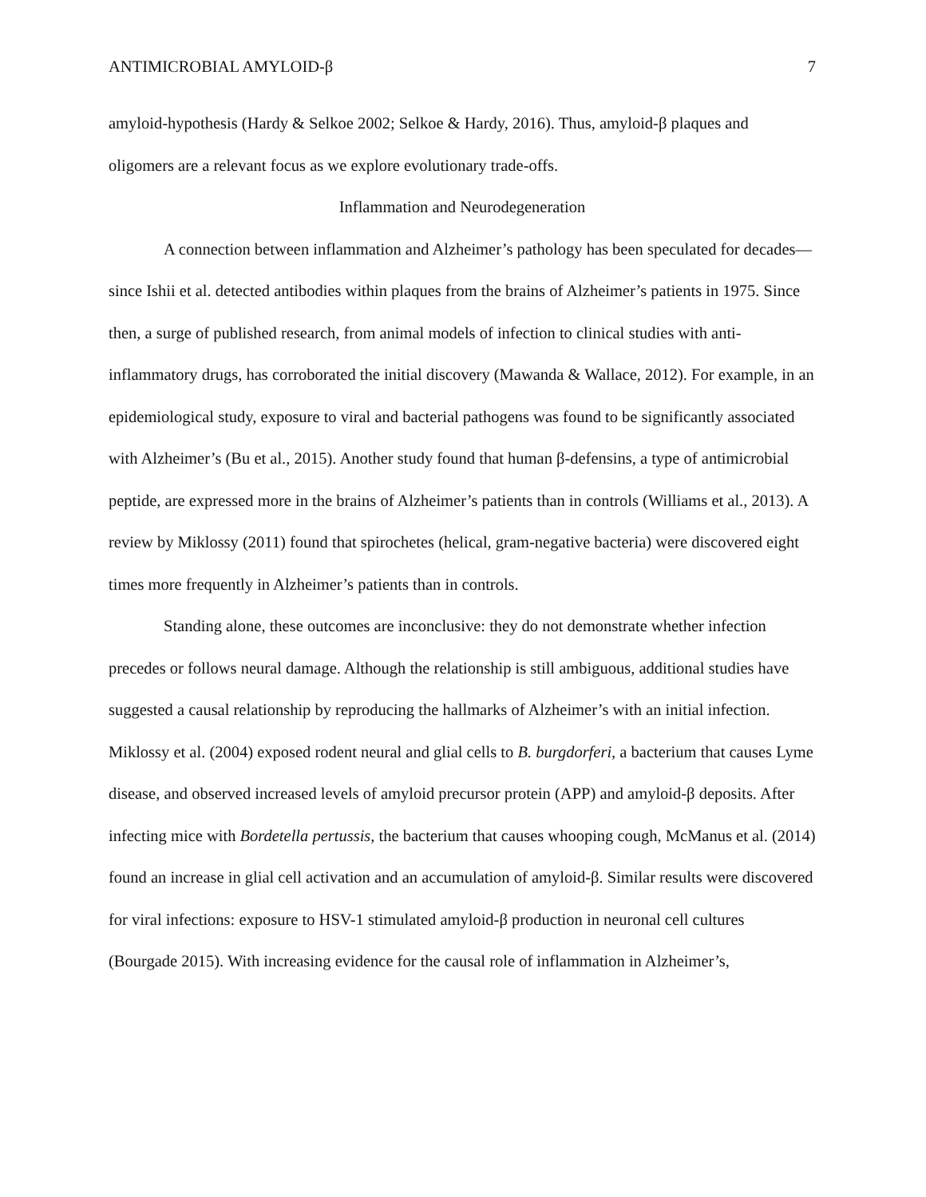ANTIMICROBIAL AMYLOID-β 7
amyloid-hypothesis (Hardy & Selkoe 2002; Selkoe & Hardy, 2016). Thus, amyloid-β plaques and oligomers are a relevant focus as we explore evolutionary trade-offs.
Inflammation and Neurodegeneration
A connection between inflammation and Alzheimer’s pathology has been speculated for decades—since Ishii et al. detected antibodies within plaques from the brains of Alzheimer’s patients in 1975. Since then, a surge of published research, from animal models of infection to clinical studies with anti-inflammatory drugs, has corroborated the initial discovery (Mawanda & Wallace, 2012). For example, in an epidemiological study, exposure to viral and bacterial pathogens was found to be significantly associated with Alzheimer’s (Bu et al., 2015). Another study found that human β-defensins, a type of antimicrobial peptide, are expressed more in the brains of Alzheimer’s patients than in controls (Williams et al., 2013). A review by Miklossy (2011) found that spirochetes (helical, gram-negative bacteria) were discovered eight times more frequently in Alzheimer’s patients than in controls.
Standing alone, these outcomes are inconclusive: they do not demonstrate whether infection precedes or follows neural damage. Although the relationship is still ambiguous, additional studies have suggested a causal relationship by reproducing the hallmarks of Alzheimer’s with an initial infection. Miklossy et al. (2004) exposed rodent neural and glial cells to B. burgdorferi, a bacterium that causes Lyme disease, and observed increased levels of amyloid precursor protein (APP) and amyloid-β deposits. After infecting mice with Bordetella pertussis, the bacterium that causes whooping cough, McManus et al. (2014) found an increase in glial cell activation and an accumulation of amyloid-β. Similar results were discovered for viral infections: exposure to HSV-1 stimulated amyloid-β production in neuronal cell cultures (Bourgade 2015). With increasing evidence for the causal role of inflammation in Alzheimer’s,